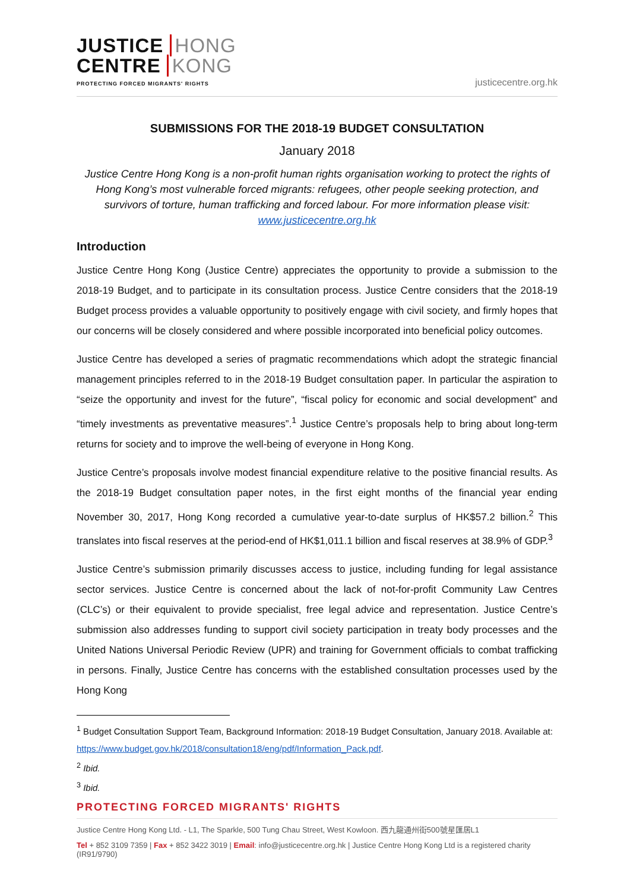JUSTICE HONG
CENTRE KONG
PROTECTING FORCED MIGRANTS' RIGHTS
justicecentre.org.hk
SUBMISSIONS FOR THE 2018-19 BUDGET CONSULTATION
January 2018
Justice Centre Hong Kong is a non-profit human rights organisation working to protect the rights of Hong Kong’s most vulnerable forced migrants: refugees, other people seeking protection, and survivors of torture, human trafficking and forced labour. For more information please visit: www.justicecentre.org.hk
Introduction
Justice Centre Hong Kong (Justice Centre) appreciates the opportunity to provide a submission to the 2018-19 Budget, and to participate in its consultation process. Justice Centre considers that the 2018-19 Budget process provides a valuable opportunity to positively engage with civil society, and firmly hopes that our concerns will be closely considered and where possible incorporated into beneficial policy outcomes.
Justice Centre has developed a series of pragmatic recommendations which adopt the strategic financial management principles referred to in the 2018-19 Budget consultation paper. In particular the aspiration to “seize the opportunity and invest for the future”, “fiscal policy for economic and social development” and “timely investments as preventative measures”.<sup>1</sup> Justice Centre’s proposals help to bring about long-term returns for society and to improve the well-being of everyone in Hong Kong.
Justice Centre’s proposals involve modest financial expenditure relative to the positive financial results. As the 2018-19 Budget consultation paper notes, in the first eight months of the financial year ending November 30, 2017, Hong Kong recorded a cumulative year-to-date surplus of HK$57.2 billion.<sup>2</sup> This translates into fiscal reserves at the period-end of HK$1,011.1 billion and fiscal reserves at 38.9% of GDP.<sup>3</sup>
Justice Centre’s submission primarily discusses access to justice, including funding for legal assistance sector services. Justice Centre is concerned about the lack of not-for-profit Community Law Centres (CLC’s) or their equivalent to provide specialist, free legal advice and representation. Justice Centre’s submission also addresses funding to support civil society participation in treaty body processes and the United Nations Universal Periodic Review (UPR) and training for Government officials to combat trafficking in persons. Finally, Justice Centre has concerns with the established consultation processes used by the Hong Kong
<sup>1</sup> Budget Consultation Support Team, Background Information: 2018-19 Budget Consultation, January 2018. Available at: https://www.budget.gov.hk/2018/consultation18/eng/pdf/Information_Pack.pdf.
<sup>2</sup> Ibid.
<sup>3</sup> Ibid.
PROTECTING FORCED MIGRANTS' RIGHTS
Justice Centre Hong Kong Ltd. - L1, The Sparkle, 500 Tung Chau Street, West Kowloon. 西九龍通州街500號星匯居L1
Tel + 852 3109 7359 | Fax + 852 3422 3019 | Email: info@justicecentre.org.hk | Justice Centre Hong Kong Ltd is a registered charity (IR91/9790)